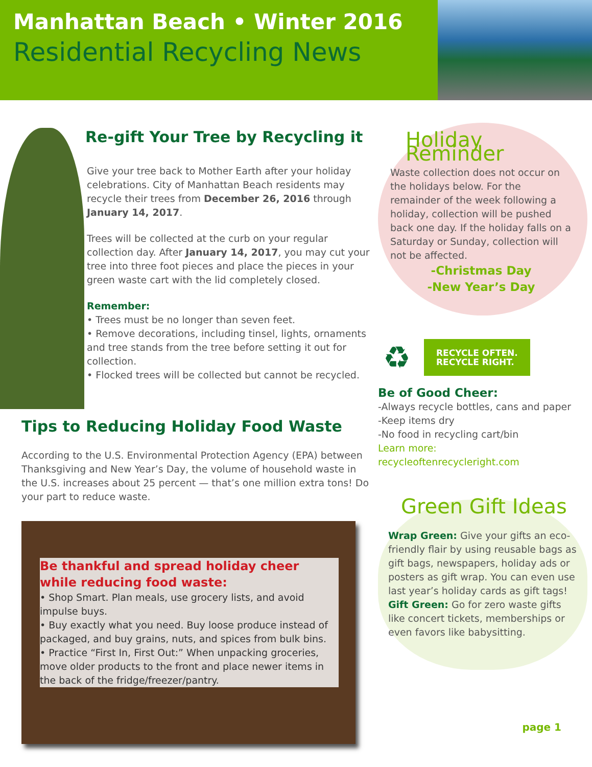Manhattan Beach • Winter 2016
Residential Recycling News
Re-gift Your Tree by Recycling it
Give your tree back to Mother Earth after your holiday celebrations. City of Manhattan Beach residents may recycle their trees from December 26, 2016 through January 14, 2017.
Trees will be collected at the curb on your regular collection day. After January 14, 2017, you may cut your tree into three foot pieces and place the pieces in your green waste cart with the lid completely closed.
Remember:
• Trees must be no longer than seven feet.
• Remove decorations, including tinsel, lights, ornaments and tree stands from the tree before setting it out for collection.
• Flocked trees will be collected but cannot be recycled.
Tips to Reducing Holiday Food Waste
According to the U.S. Environmental Protection Agency (EPA) between Thanksgiving and New Year’s Day, the volume of household waste in the U.S. increases about 25 percent — that’s one million extra tons! Do your part to reduce waste.
Be thankful and spread holiday cheer while reducing food waste:
• Shop Smart. Plan meals, use grocery lists, and avoid impulse buys.
• Buy exactly what you need. Buy loose produce instead of packaged, and buy grains, nuts, and spices from bulk bins.
• Practice “First In, First Out:” When unpacking groceries, move older products to the front and place newer items in the back of the fridge/freezer/pantry.
Holiday Reminder
Waste collection does not occur on the holidays below. For the remainder of the week following a holiday, collection will be pushed back one day. If the holiday falls on a Saturday or Sunday, collection will not be affected.
-Christmas Day
-New Year’s Day
♻
RECYCLE OFTEN.
RECYCLE RIGHT.
Be of Good Cheer:
-Always recycle bottles, cans and paper
-Keep items dry
-No food in recycling cart/bin
Learn more:
recycleoftenrecycleright.com
Green Gift Ideas
Wrap Green: Give your gifts an eco-friendly flair by using reusable bags as gift bags, newspapers, holiday ads or posters as gift wrap. You can even use last year’s holiday cards as gift tags!
Gift Green: Go for zero waste gifts like concert tickets, memberships or even favors like babysitting.
page 1